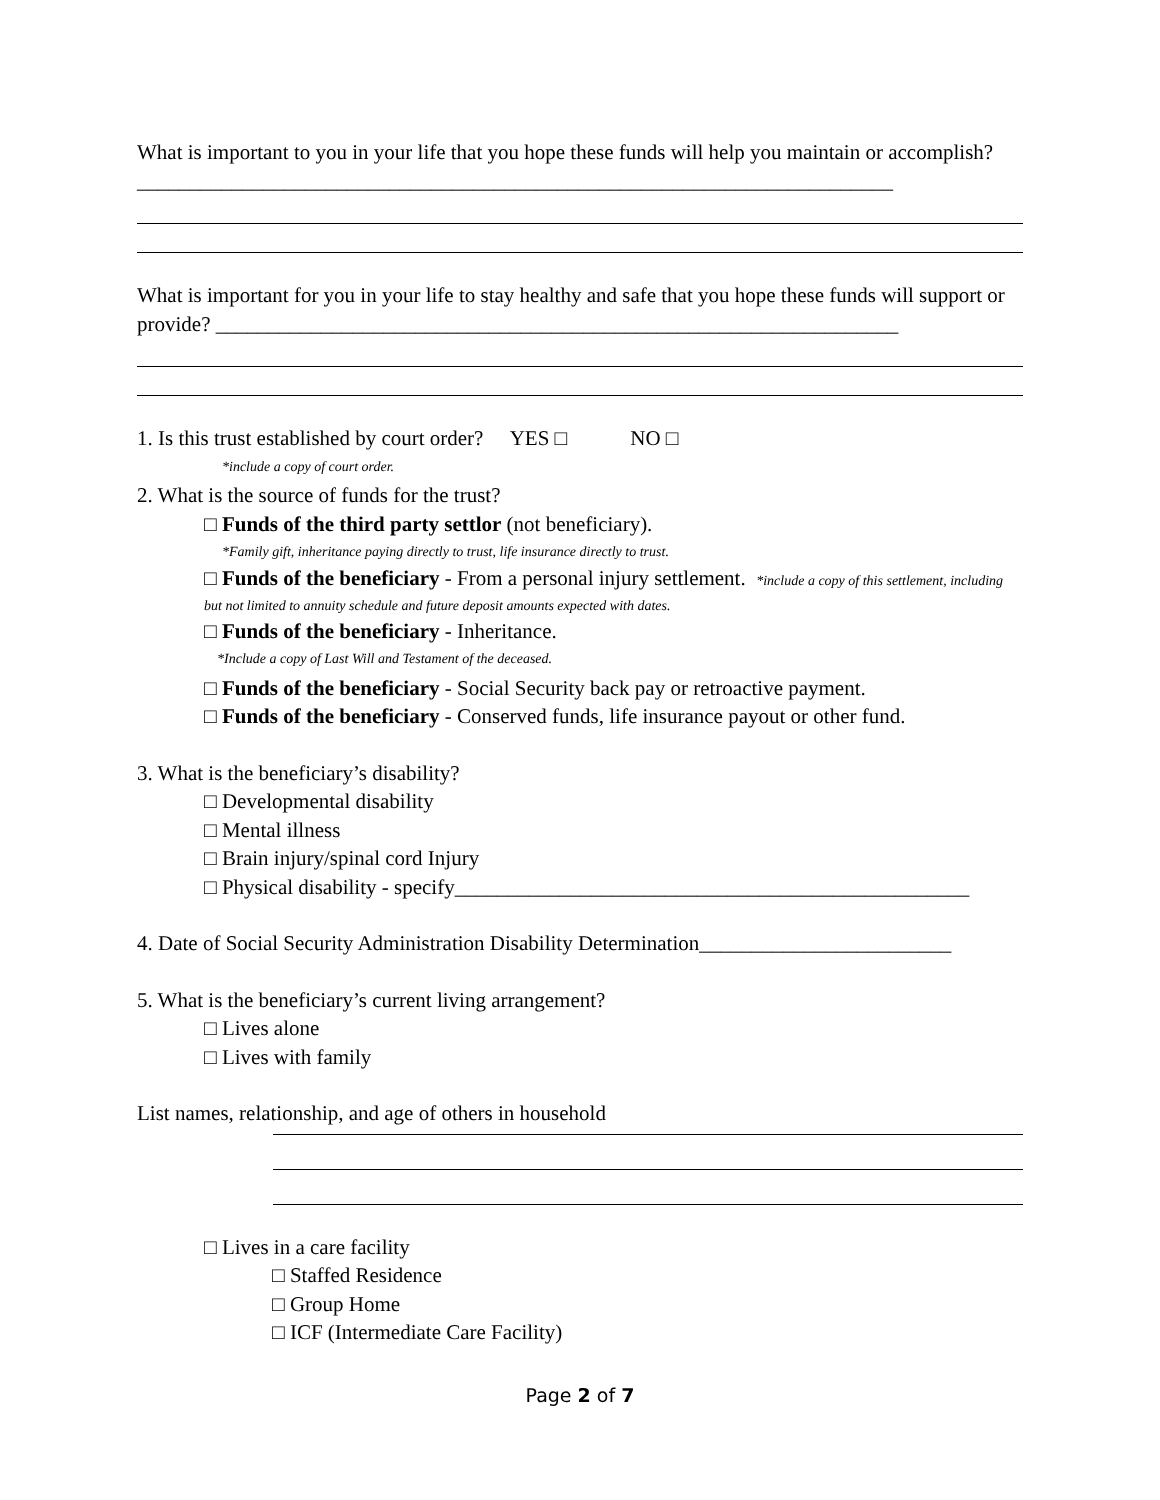What is important to you in your life that you hope these funds will help you maintain or accomplish? ________________________________________________________________________
What is important for you in your life to stay healthy and safe that you hope these funds will support or provide? _________________________________________________________________
1. Is this trust established by court order? YES □ NO □
*include a copy of court order.
2. What is the source of funds for the trust?
□ Funds of the third party settlor (not beneficiary).
*Family gift, inheritance paying directly to trust, life insurance directly to trust.
□ Funds of the beneficiary - From a personal injury settlement. *include a copy of this settlement, including but not limited to annuity schedule and future deposit amounts expected with dates.
□ Funds of the beneficiary - Inheritance.
*Include a copy of Last Will and Testament of the deceased.
□ Funds of the beneficiary - Social Security back pay or retroactive payment.
□ Funds of the beneficiary - Conserved funds, life insurance payout or other fund.
3. What is the beneficiary’s disability?
□ Developmental disability
□ Mental illness
□ Brain injury/spinal cord Injury
□ Physical disability - specify_________________________________________________
4. Date of Social Security Administration Disability Determination________________________
5. What is the beneficiary’s current living arrangement?
□ Lives alone
□ Lives with family
List names, relationship, and age of others in household
□ Lives in a care facility
□ Staffed Residence
□ Group Home
□ ICF (Intermediate Care Facility)
Page 2 of 7